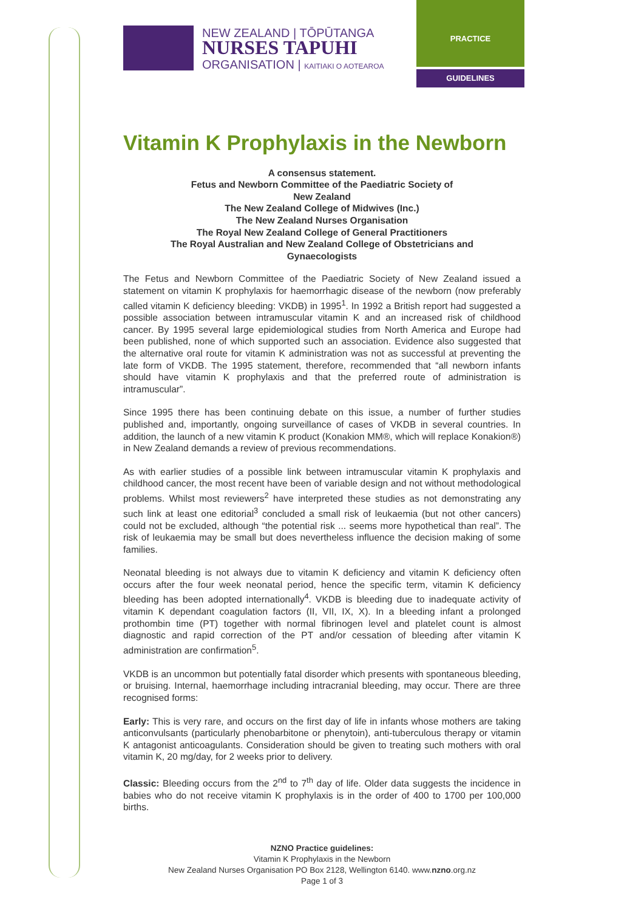NEW ZEALAND | TŌPŪTANGA
NURSES TAPUHI
ORGANISATION | KAITIAKI O AOTEAROA
PRACTICE
GUIDELINES
Vitamin K Prophylaxis in the Newborn
A consensus statement.
Fetus and Newborn Committee of the Paediatric Society of
New Zealand
The New Zealand College of Midwives (Inc.)
The New Zealand Nurses Organisation
The Royal New Zealand College of General Practitioners
The Royal Australian and New Zealand College of Obstetricians and
Gynaecologists
The Fetus and Newborn Committee of the Paediatric Society of New Zealand issued a statement on vitamin K prophylaxis for haemorrhagic disease of the newborn (now preferably called vitamin K deficiency bleeding: VKDB) in 1995<sup>1</sup>. In 1992 a British report had suggested a possible association between intramuscular vitamin K and an increased risk of childhood cancer. By 1995 several large epidemiological studies from North America and Europe had been published, none of which supported such an association. Evidence also suggested that the alternative oral route for vitamin K administration was not as successful at preventing the late form of VKDB. The 1995 statement, therefore, recommended that “all newborn infants should have vitamin K prophylaxis and that the preferred route of administration is intramuscular”.
Since 1995 there has been continuing debate on this issue, a number of further studies published and, importantly, ongoing surveillance of cases of VKDB in several countries. In addition, the launch of a new vitamin K product (Konakion MM®, which will replace Konakion®) in New Zealand demands a review of previous recommendations.
As with earlier studies of a possible link between intramuscular vitamin K prophylaxis and childhood cancer, the most recent have been of variable design and not without methodological problems. Whilst most reviewers<sup>2</sup> have interpreted these studies as not demonstrating any such link at least one editorial<sup>3</sup> concluded a small risk of leukaemia (but not other cancers) could not be excluded, although “the potential risk ... seems more hypothetical than real”. The risk of leukaemia may be small but does nevertheless influence the decision making of some families.
Neonatal bleeding is not always due to vitamin K deficiency and vitamin K deficiency often occurs after the four week neonatal period, hence the specific term, vitamin K deficiency bleeding has been adopted internationally<sup>4</sup>. VKDB is bleeding due to inadequate activity of vitamin K dependant coagulation factors (II, VII, IX, X). In a bleeding infant a prolonged prothombin time (PT) together with normal fibrinogen level and platelet count is almost diagnostic and rapid correction of the PT and/or cessation of bleeding after vitamin K administration are confirmation<sup>5</sup>.
VKDB is an uncommon but potentially fatal disorder which presents with spontaneous bleeding, or bruising. Internal, haemorrhage including intracranial bleeding, may occur. There are three recognised forms:
Early: This is very rare, and occurs on the first day of life in infants whose mothers are taking anticonvulsants (particularly phenobarbitone or phenytoin), anti-tuberculous therapy or vitamin K antagonist anticoagulants. Consideration should be given to treating such mothers with oral vitamin K, 20 mg/day, for 2 weeks prior to delivery.
Classic: Bleeding occurs from the 2<sup>nd</sup> to 7<sup>th</sup> day of life. Older data suggests the incidence in babies who do not receive vitamin K prophylaxis is in the order of 400 to 1700 per 100,000 births.
NZNO Practice guidelines:
Vitamin K Prophylaxis in the Newborn
New Zealand Nurses Organisation PO Box 2128, Wellington 6140. www.nzno.org.nz
Page 1 of 3